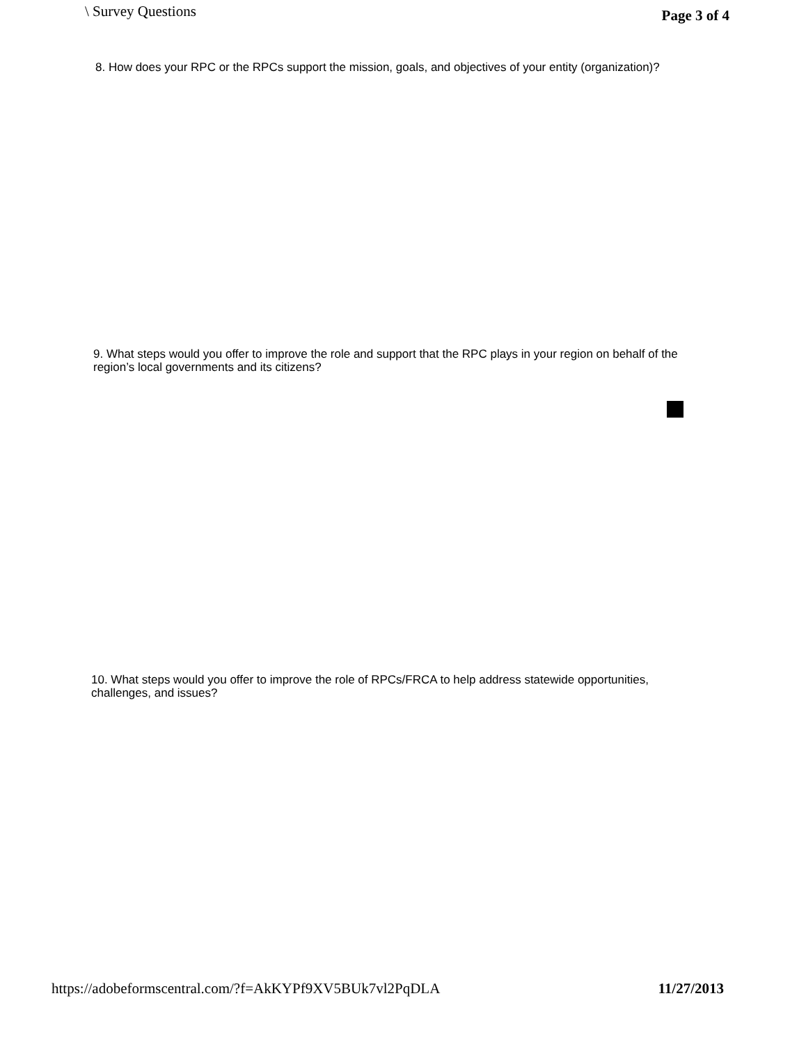\ Survey Questions Page 3 of 4
8. How does your RPC or the RPCs support the mission, goals, and objectives of your entity (organization)?
9. What steps would you offer to improve the role and support that the RPC plays in your region on behalf of the region’s local governments and its citizens?
10. What steps would you offer to improve the role of RPCs/FRCA to help address statewide opportunities, challenges, and issues?
https://adobeformscentral.com/?f=AkKYPf9XV5BUk7vl2PqDLA 11/27/2013